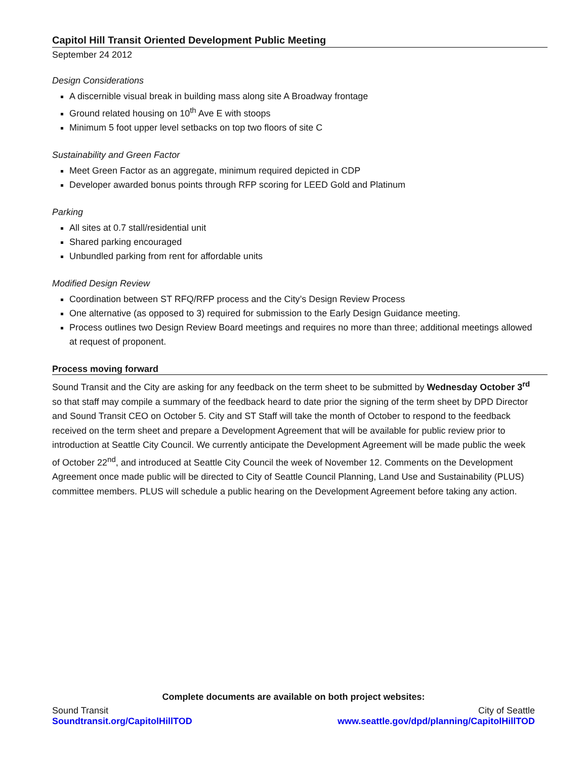Capitol Hill Transit Oriented Development Public Meeting
September 24 2012
Design Considerations
A discernible visual break in building mass along site A Broadway frontage
Ground related housing on 10<sup>th</sup> Ave E with stoops
Minimum 5 foot upper level setbacks on top two floors of site C
Sustainability and Green Factor
Meet Green Factor as an aggregate, minimum required depicted in CDP
Developer awarded bonus points through RFP scoring for LEED Gold and Platinum
Parking
All sites at 0.7 stall/residential unit
Shared parking encouraged
Unbundled parking from rent for affordable units
Modified Design Review
Coordination between ST RFQ/RFP process and the City’s Design Review Process
One alternative (as opposed to 3) required for submission to the Early Design Guidance meeting.
Process outlines two Design Review Board meetings and requires no more than three; additional meetings allowed at request of proponent.
Process moving forward
Sound Transit and the City are asking for any feedback on the term sheet to be submitted by Wednesday October 3<sup>rd</sup> so that staff may compile a summary of the feedback heard to date prior the signing of the term sheet by DPD Director and Sound Transit CEO on October 5. City and ST Staff will take the month of October to respond to the feedback received on the term sheet and prepare a Development Agreement that will be available for public review prior to introduction at Seattle City Council. We currently anticipate the Development Agreement will be made public the week of October 22<sup>nd</sup>, and introduced at Seattle City Council the week of November 12. Comments on the Development Agreement once made public will be directed to City of Seattle Council Planning, Land Use and Sustainability (PLUS) committee members. PLUS will schedule a public hearing on the Development Agreement before taking any action.
Complete documents are available on both project websites:
Sound Transit
Soundtransit.org/CapitolHillTOD
City of Seattle
www.seattle.gov/dpd/planning/CapitolHillTOD